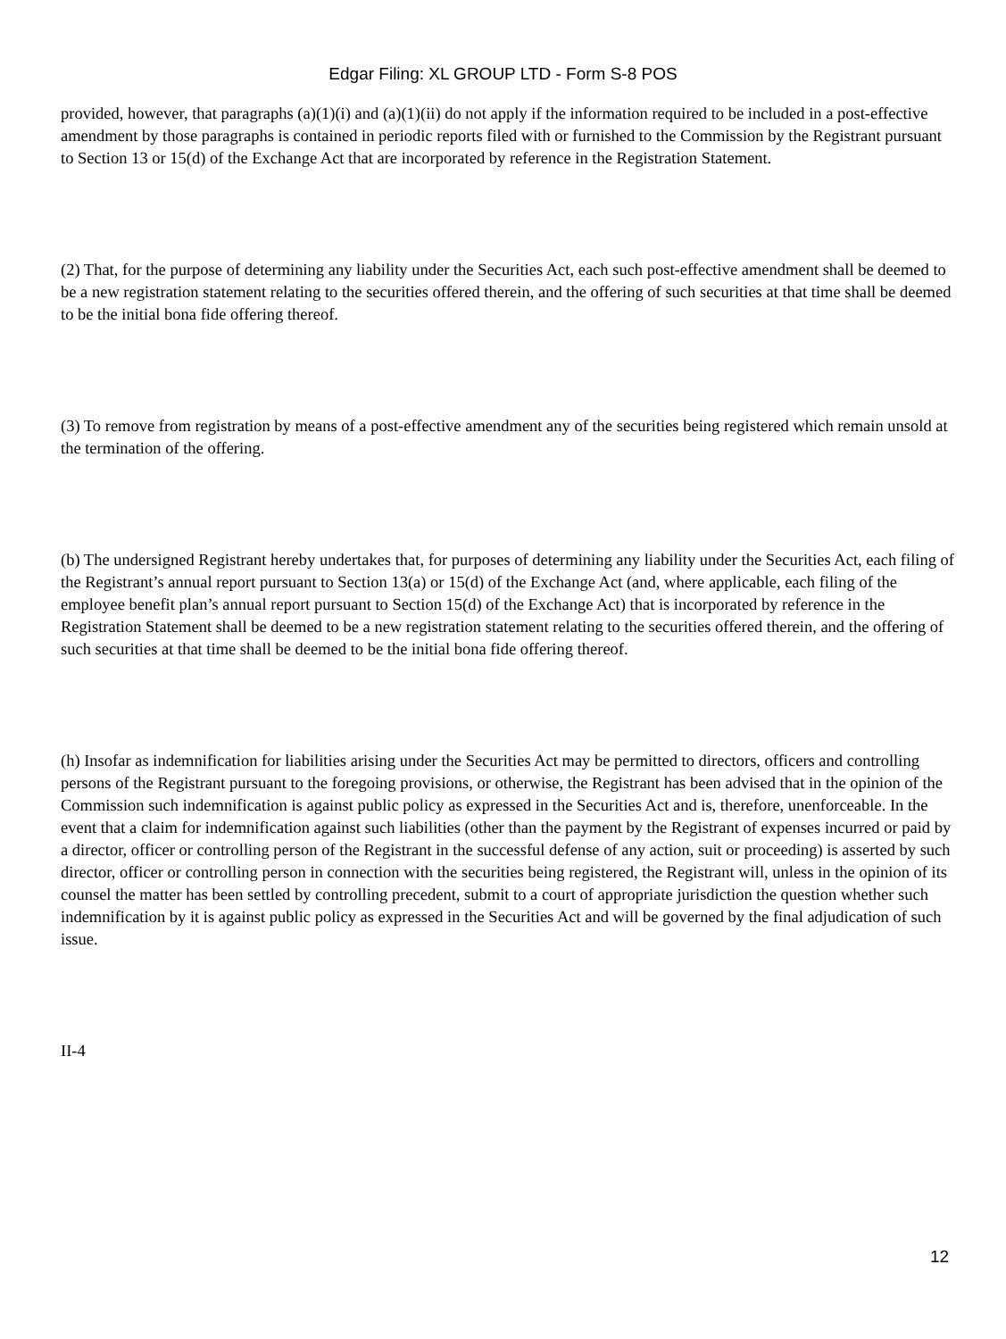Edgar Filing: XL GROUP LTD - Form S-8 POS
provided, however, that paragraphs (a)(1)(i) and (a)(1)(ii) do not apply if the information required to be included in a post-effective amendment by those paragraphs is contained in periodic reports filed with or furnished to the Commission by the Registrant pursuant to Section 13 or 15(d) of the Exchange Act that are incorporated by reference in the Registration Statement.
(2) That, for the purpose of determining any liability under the Securities Act, each such post-effective amendment shall be deemed to be a new registration statement relating to the securities offered therein, and the offering of such securities at that time shall be deemed to be the initial bona fide offering thereof.
(3) To remove from registration by means of a post-effective amendment any of the securities being registered which remain unsold at the termination of the offering.
(b) The undersigned Registrant hereby undertakes that, for purposes of determining any liability under the Securities Act, each filing of the Registrant’s annual report pursuant to Section 13(a) or 15(d) of the Exchange Act (and, where applicable, each filing of the employee benefit plan’s annual report pursuant to Section 15(d) of the Exchange Act) that is incorporated by reference in the Registration Statement shall be deemed to be a new registration statement relating to the securities offered therein, and the offering of such securities at that time shall be deemed to be the initial bona fide offering thereof.
(h) Insofar as indemnification for liabilities arising under the Securities Act may be permitted to directors, officers and controlling persons of the Registrant pursuant to the foregoing provisions, or otherwise, the Registrant has been advised that in the opinion of the Commission such indemnification is against public policy as expressed in the Securities Act and is, therefore, unenforceable. In the event that a claim for indemnification against such liabilities (other than the payment by the Registrant of expenses incurred or paid by a director, officer or controlling person of the Registrant in the successful defense of any action, suit or proceeding) is asserted by such director, officer or controlling person in connection with the securities being registered, the Registrant will, unless in the opinion of its counsel the matter has been settled by controlling precedent, submit to a court of appropriate jurisdiction the question whether such indemnification by it is against public policy as expressed in the Securities Act and will be governed by the final adjudication of such issue.
II-4
12